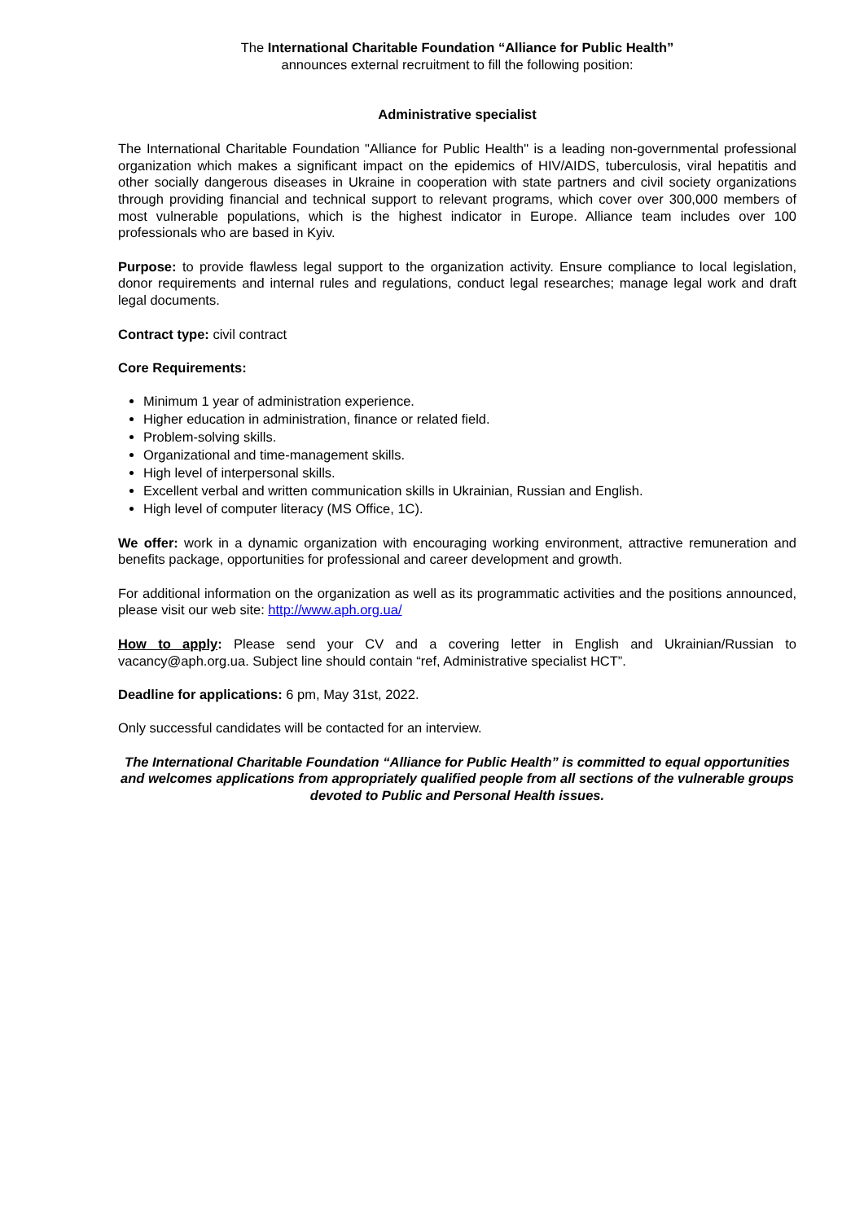The International Charitable Foundation “Alliance for Public Health”
announces external recruitment to fill the following position:
Administrative specialist
The International Charitable Foundation "Alliance for Public Health" is a leading non-governmental professional organization which makes a significant impact on the epidemics of HIV/AIDS, tuberculosis, viral hepatitis and other socially dangerous diseases in Ukraine in cooperation with state partners and civil society organizations through providing financial and technical support to relevant programs, which cover over 300,000 members of most vulnerable populations, which is the highest indicator in Europe. Alliance team includes over 100 professionals who are based in Kyiv.
Purpose: to provide flawless legal support to the organization activity. Ensure compliance to local legislation, donor requirements and internal rules and regulations, conduct legal researches; manage legal work and draft legal documents.
Contract type: civil contract
Core Requirements:
Minimum 1 year of administration experience.
Higher education in administration, finance or related field.
Problem-solving skills.
Organizational and time-management skills.
High level of interpersonal skills.
Excellent verbal and written communication skills in Ukrainian, Russian and English.
High level of computer literacy (MS Office, 1C).
We offer: work in a dynamic organization with encouraging working environment, attractive remuneration and benefits package, opportunities for professional and career development and growth.
For additional information on the organization as well as its programmatic activities and the positions announced, please visit our web site: http://www.aph.org.ua/
How to apply: Please send your CV and a covering letter in English and Ukrainian/Russian to vacancy@aph.org.ua. Subject line should contain “ref, Administrative specialist HCT”.
Deadline for applications: 6 pm, May 31st, 2022.
Only successful candidates will be contacted for an interview.
The International Charitable Foundation “Alliance for Public Health” is committed to equal opportunities and welcomes applications from appropriately qualified people from all sections of the vulnerable groups devoted to Public and Personal Health issues.